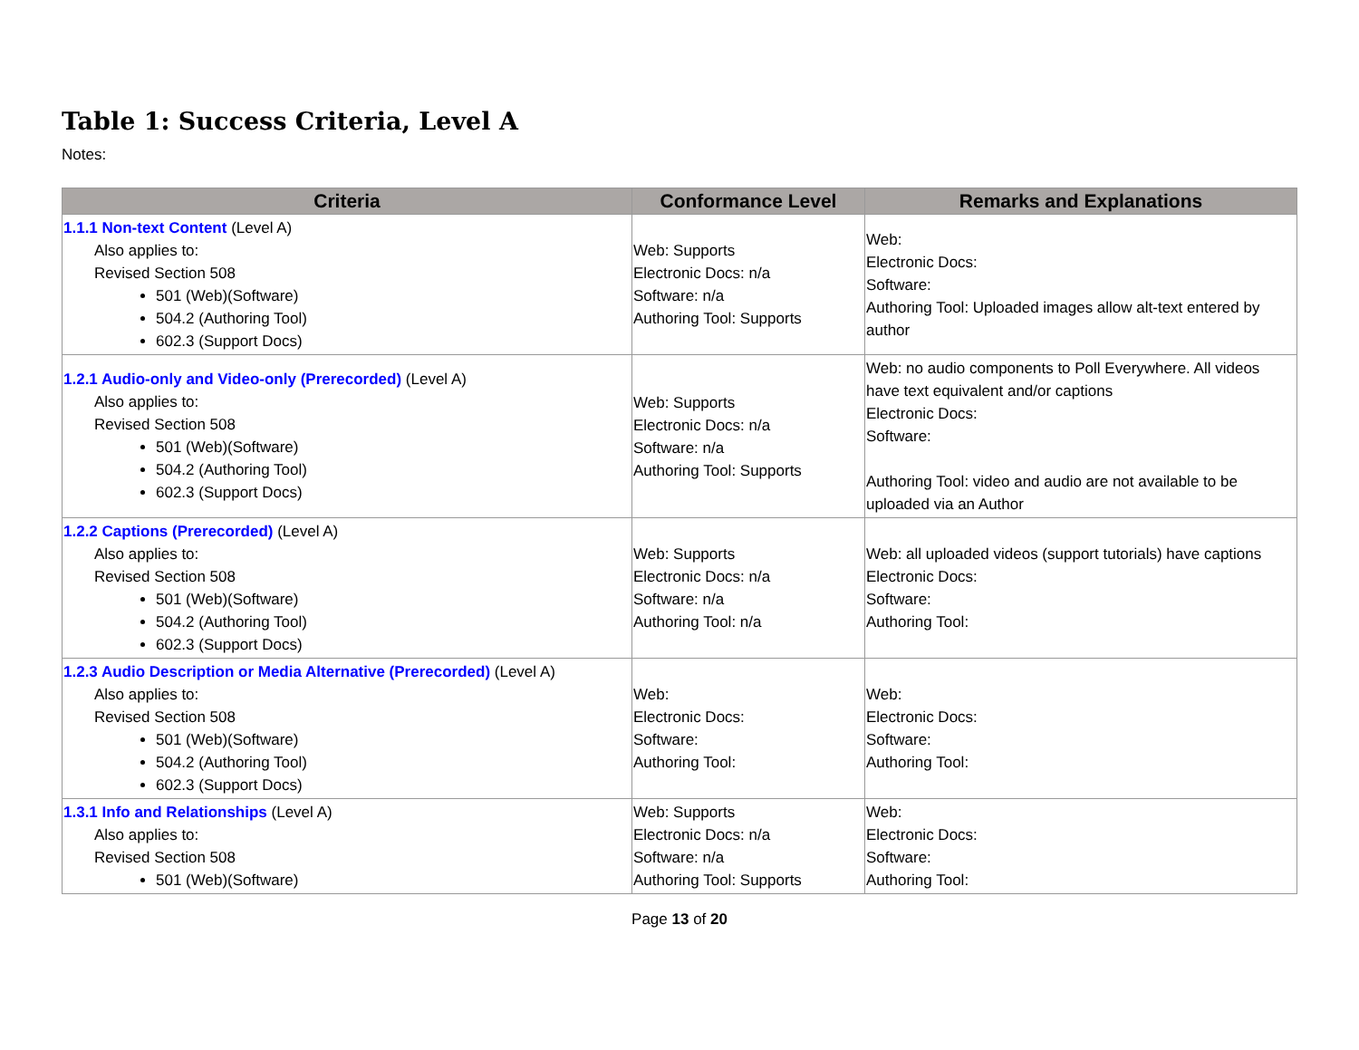Table 1: Success Criteria, Level A
Notes:
| Criteria | Conformance Level | Remarks and Explanations |
| --- | --- | --- |
| 1.1.1 Non-text Content (Level A) Also applies to: Revised Section 508 501 (Web)(Software) 504.2 (Authoring Tool) 602.3 (Support Docs) | Web: Supports Electronic Docs: n/a Software: n/a Authoring Tool: Supports | Web: Electronic Docs: Software: Authoring Tool: Uploaded images allow alt-text entered by author |
| 1.2.1 Audio-only and Video-only (Prerecorded) (Level A) Also applies to: Revised Section 508 501 (Web)(Software) 504.2 (Authoring Tool) 602.3 (Support Docs) | Web: Supports Electronic Docs: n/a Software: n/a Authoring Tool: Supports | Web: no audio components to Poll Everywhere. All videos have text equivalent and/or captions Electronic Docs: Software: Authoring Tool: video and audio are not available to be uploaded via an Author |
| 1.2.2 Captions (Prerecorded) (Level A) Also applies to: Revised Section 508 501 (Web)(Software) 504.2 (Authoring Tool) 602.3 (Support Docs) | Web: Supports Electronic Docs: n/a Software: n/a Authoring Tool: n/a | Web: all uploaded videos (support tutorials) have captions Electronic Docs: Software: Authoring Tool: |
| 1.2.3 Audio Description or Media Alternative (Prerecorded) (Level A) Also applies to: Revised Section 508 501 (Web)(Software) 504.2 (Authoring Tool) 602.3 (Support Docs) | Web: Electronic Docs: Software: Authoring Tool: | Web: Electronic Docs: Software: Authoring Tool: |
| 1.3.1 Info and Relationships (Level A) Also applies to: Revised Section 508 501 (Web)(Software) | Web: Supports Electronic Docs: n/a Software: n/a Authoring Tool: Supports | Web: Electronic Docs: Software: Authoring Tool: |
Page 13 of 20